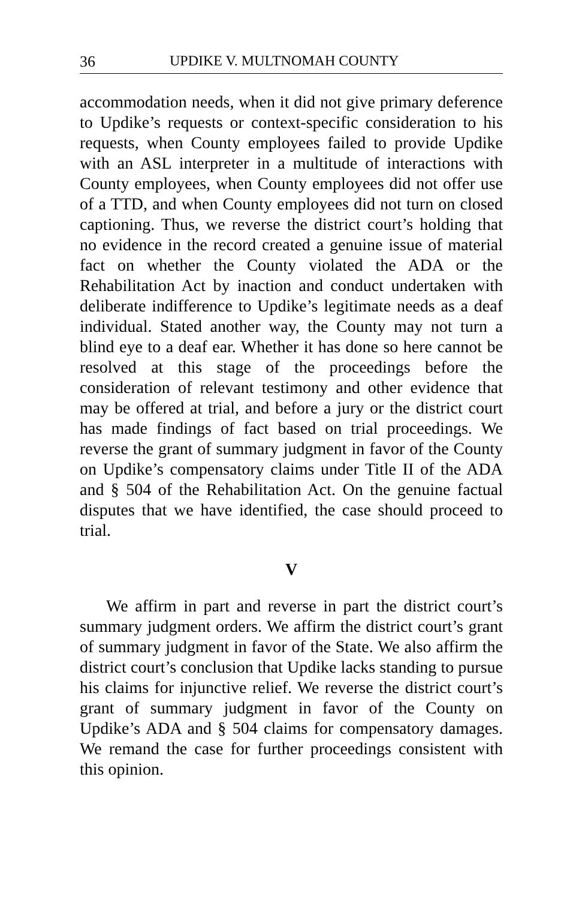36 UPDIKE V. MULTNOMAH COUNTY
accommodation needs, when it did not give primary deference to Updike’s requests or context-specific consideration to his requests, when County employees failed to provide Updike with an ASL interpreter in a multitude of interactions with County employees, when County employees did not offer use of a TTD, and when County employees did not turn on closed captioning. Thus, we reverse the district court’s holding that no evidence in the record created a genuine issue of material fact on whether the County violated the ADA or the Rehabilitation Act by inaction and conduct undertaken with deliberate indifference to Updike’s legitimate needs as a deaf individual. Stated another way, the County may not turn a blind eye to a deaf ear. Whether it has done so here cannot be resolved at this stage of the proceedings before the consideration of relevant testimony and other evidence that may be offered at trial, and before a jury or the district court has made findings of fact based on trial proceedings. We reverse the grant of summary judgment in favor of the County on Updike’s compensatory claims under Title II of the ADA and § 504 of the Rehabilitation Act. On the genuine factual disputes that we have identified, the case should proceed to trial.
V
We affirm in part and reverse in part the district court’s summary judgment orders. We affirm the district court’s grant of summary judgment in favor of the State. We also affirm the district court’s conclusion that Updike lacks standing to pursue his claims for injunctive relief. We reverse the district court’s grant of summary judgment in favor of the County on Updike’s ADA and § 504 claims for compensatory damages. We remand the case for further proceedings consistent with this opinion.